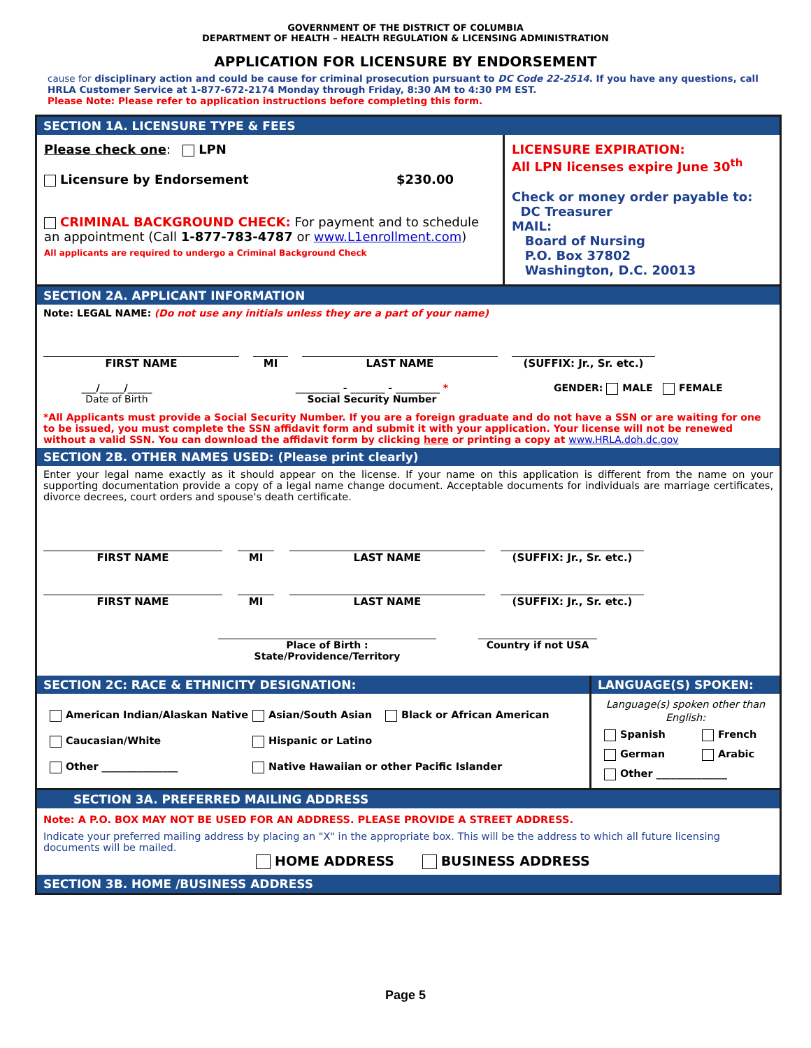GOVERNMENT OF THE DISTRICT OF COLUMBIA
DEPARTMENT OF HEALTH – HEALTH REGULATION & LICENSING ADMINISTRATION
APPLICATION FOR LICENSURE BY ENDORSEMENT
cause for disciplinary action and could be cause for criminal prosecution pursuant to DC Code 22-2514. If you have any questions, call HRLA Customer Service at 1-877-672-2174 Monday through Friday, 8:30 AM to 4:30 PM EST.
Please Note: Please refer to application instructions before completing this form.
SECTION 1A. LICENSURE TYPE & FEES
Please check one: LPN
Licensure by Endorsement $230.00
CRIMINAL BACKGROUND CHECK: For payment and to schedule an appointment (Call 1-877-783-4787 or www.L1enrollment.com)
All applicants are required to undergo a Criminal Background Check
LICENSURE EXPIRATION:
All LPN licenses expire June 30<sup>th</sup>
Check or money order payable to:
DC Treasurer
MAIL:
Board of Nursing
P.O. Box 37802
Washington, D.C. 20013
SECTION 2A. APPLICANT INFORMATION
Note: LEGAL NAME: (Do not use any initials unless they are a part of your name)
FIRST NAME MI LAST NAME (SUFFIX: Jr., Sr. etc.)
___/_____/_____
Date of Birth
_________ - _______ - _________ *
Social Security Number
GENDER: MALE FEMALE
*All Applicants must provide a Social Security Number. If you are a foreign graduate and do not have a SSN or are waiting for one to be issued, you must complete the SSN affidavit form and submit it with your application. Your license will not be renewed without a valid SSN. You can download the affidavit form by clicking here or printing a copy at www.HRLA.doh.dc.gov
SECTION 2B. OTHER NAMES USED: (Please print clearly)
Enter your legal name exactly as it should appear on the license. If your name on this application is different from the name on your supporting documentation provide a copy of a legal name change document. Acceptable documents for individuals are marriage certificates, divorce decrees, court orders and spouse's death certificate.
FIRST NAME MI LAST NAME (SUFFIX: Jr., Sr. etc.)
FIRST NAME MI LAST NAME (SUFFIX: Jr., Sr. etc.)
Place of Birth : State/Providence/Territory
Country if not USA
SECTION 2C: RACE & ETHNICITY DESIGNATION:
American Indian/Alaskan Native Asian/South Asian Black or African American
Caucasian/White Hispanic or Latino
Other _______________ Native Hawaiian or other Pacific Islander
LANGUAGE(S) SPOKEN:
Language(s) spoken other than English:
Spanish French
German Arabic
Other ______________
SECTION 3A. PREFERRED MAILING ADDRESS
Note: A P.O. BOX MAY NOT BE USED FOR AN ADDRESS. PLEASE PROVIDE A STREET ADDRESS.
Indicate your preferred mailing address by placing an "X" in the appropriate box. This will be the address to which all future licensing documents will be mailed.
HOME ADDRESS BUSINESS ADDRESS
SECTION 3B. HOME /BUSINESS ADDRESS
Page 5